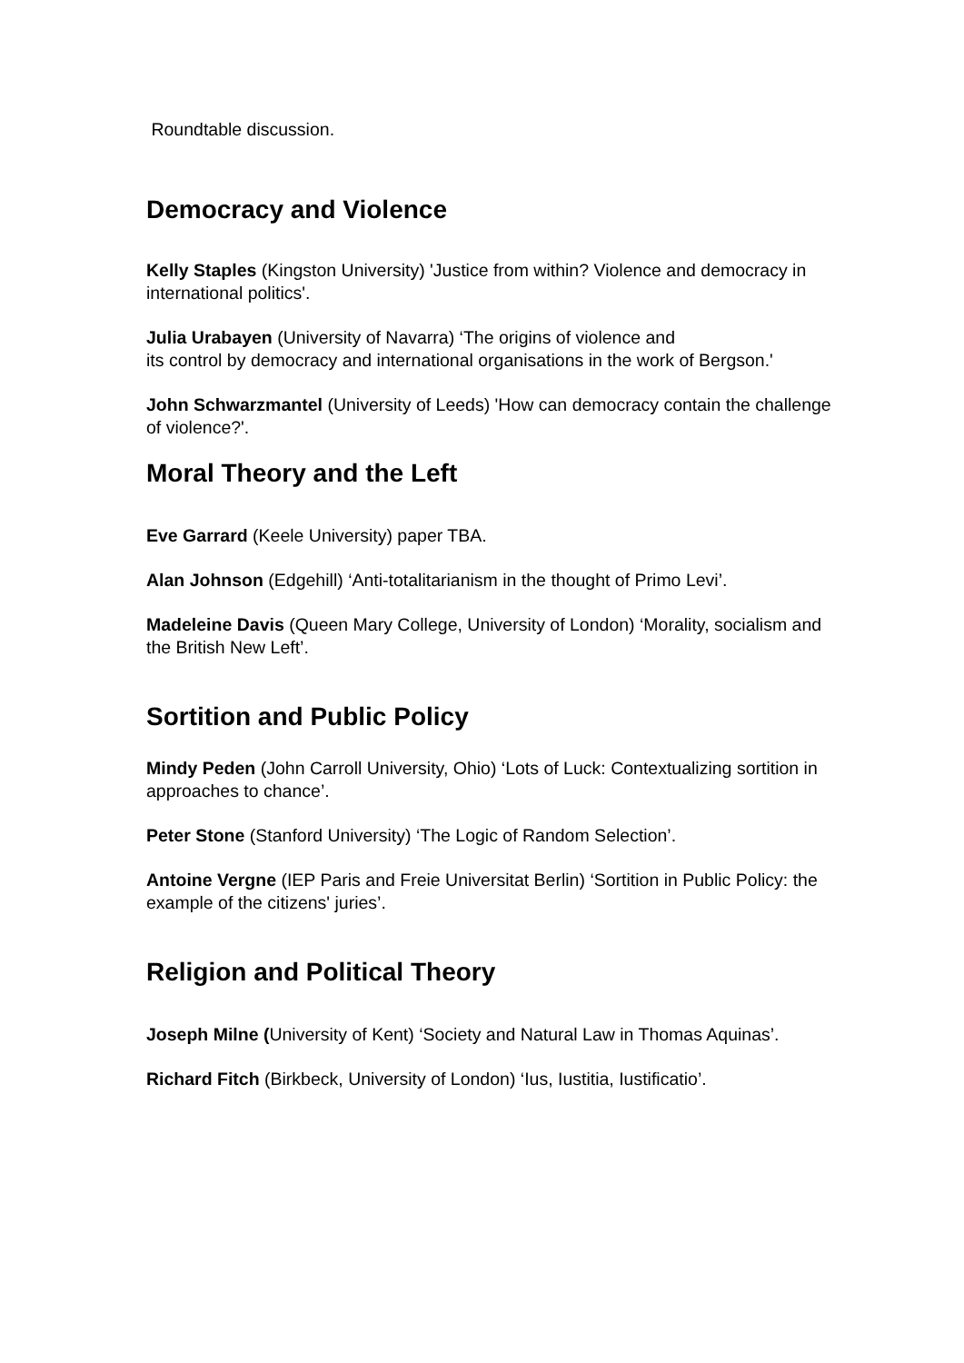Roundtable discussion.
Democracy and Violence
Kelly Staples (Kingston University) 'Justice from within? Violence and democracy in international politics'.
Julia Urabayen (University of Navarra) ‘The origins of violence and
its control by democracy and international organisations in the work of Bergson.'
John Schwarzmantel (University of Leeds) 'How can democracy contain the challenge of violence?'.
Moral Theory and the Left
Eve Garrard (Keele University) paper TBA.
Alan Johnson (Edgehill) ‘Anti-totalitarianism in the thought of Primo Levi’.
Madeleine Davis (Queen Mary College, University of London) ‘Morality, socialism and the British New Left’.
Sortition and Public Policy
Mindy Peden (John Carroll University, Ohio) ‘Lots of Luck: Contextualizing sortition in approaches to chance’.
Peter Stone (Stanford University) ‘The Logic of Random Selection’.
Antoine Vergne (IEP Paris and Freie Universitat Berlin) ‘Sortition in Public Policy: the example of the citizens' juries’.
Religion and Political Theory
Joseph Milne (University of Kent) ‘Society and Natural Law in Thomas Aquinas’.
Richard Fitch (Birkbeck, University of London) ‘Ius, Iustitia, Iustificatio’.